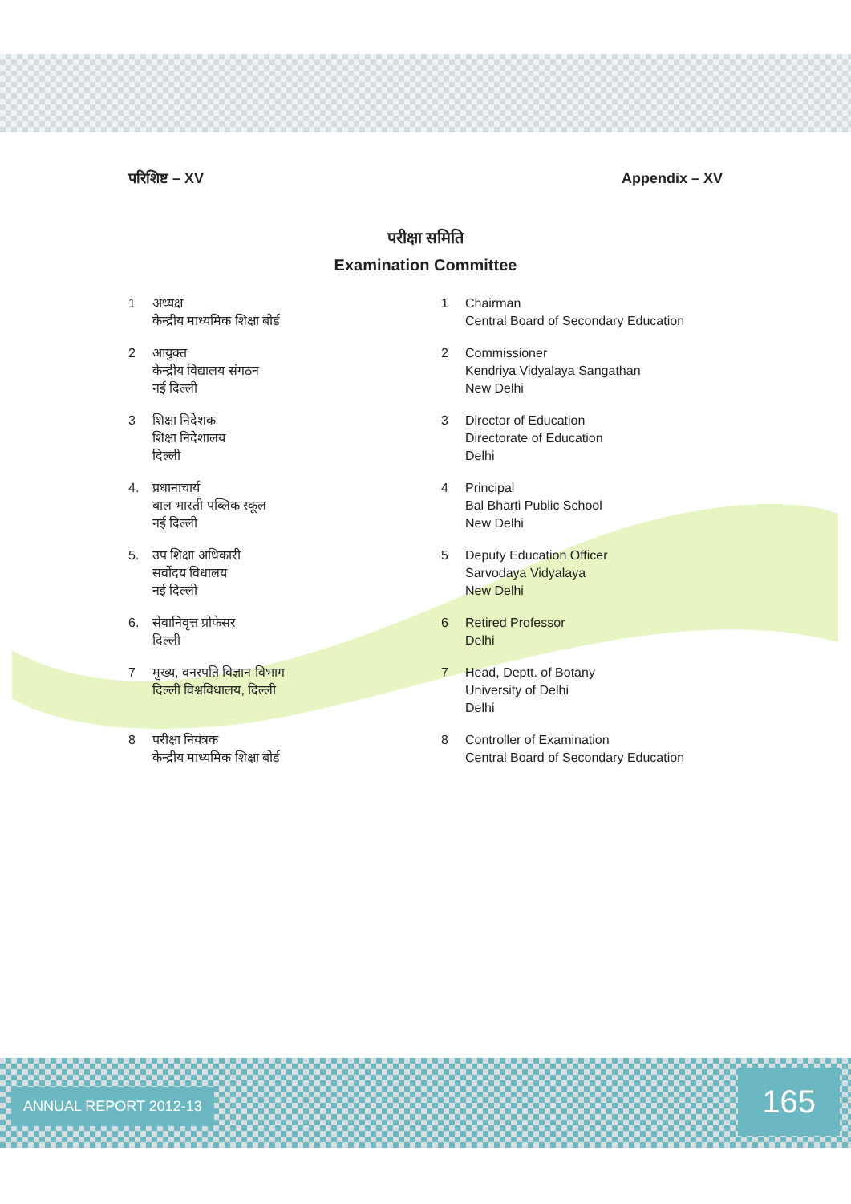परिशिष्ट – XV Appendix – XV
परीक्षा समिति
Examination Committee
1 अध्यक्ष
केन्द्रीय माध्यमिक शिक्षा बोर्ड
1 Chairman
Central Board of Secondary Education
2 आयुक्त
केन्द्रीय विद्यालय संगठन
नई दिल्ली
2 Commissioner
Kendriya Vidyalaya Sangathan
New Delhi
3 शिक्षा निदेशक
शिक्षा निदेशालय
दिल्ली
3 Director of Education
Directorate of Education
Delhi
4. प्रधानाचार्य
बाल भारती पब्लिक स्कूल
नई दिल्ली
4 Principal
Bal Bharti Public School
New Delhi
5. उप शिक्षा अधिकारी
सर्वोदय विधालय
नई दिल्ली
5 Deputy Education Officer
Sarvodaya Vidyalaya
New Delhi
6. सेवानिवृत्त प्रोफेसर
दिल्ली
6 Retired Professor
Delhi
7 मुख्य, वनस्पति विज्ञान विभाग
दिल्ली विश्वविधालय, दिल्ली
7 Head, Deptt. of Botany
University of Delhi
Delhi
8 परीक्षा नियंत्रक
केन्द्रीय माध्यमिक शिक्षा बोर्ड
8 Controller of Examination
Central Board of Secondary Education
ANNUAL REPORT 2012-13 165